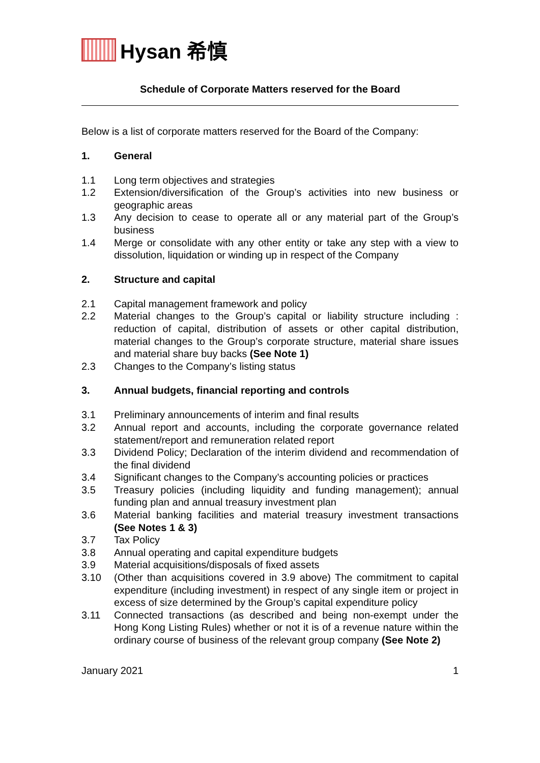Hysan 希慎
Schedule of Corporate Matters reserved for the Board
Below is a list of corporate matters reserved for the Board of the Company:
1. General
1.1 Long term objectives and strategies
1.2 Extension/diversification of the Group’s activities into new business or geographic areas
1.3 Any decision to cease to operate all or any material part of the Group’s business
1.4 Merge or consolidate with any other entity or take any step with a view to dissolution, liquidation or winding up in respect of the Company
2. Structure and capital
2.1 Capital management framework and policy
2.2 Material changes to the Group’s capital or liability structure including : reduction of capital, distribution of assets or other capital distribution, material changes to the Group’s corporate structure, material share issues and material share buy backs (See Note 1)
2.3 Changes to the Company’s listing status
3. Annual budgets, financial reporting and controls
3.1 Preliminary announcements of interim and final results
3.2 Annual report and accounts, including the corporate governance related statement/report and remuneration related report
3.3 Dividend Policy; Declaration of the interim dividend and recommendation of the final dividend
3.4 Significant changes to the Company’s accounting policies or practices
3.5 Treasury policies (including liquidity and funding management); annual funding plan and annual treasury investment plan
3.6 Material banking facilities and material treasury investment transactions (See Notes 1 & 3)
3.7 Tax Policy
3.8 Annual operating and capital expenditure budgets
3.9 Material acquisitions/disposals of fixed assets
3.10 (Other than acquisitions covered in 3.9 above) The commitment to capital expenditure (including investment) in respect of any single item or project in excess of size determined by the Group’s capital expenditure policy
3.11 Connected transactions (as described and being non-exempt under the Hong Kong Listing Rules) whether or not it is of a revenue nature within the ordinary course of business of the relevant group company (See Note 2)
January 2021 1